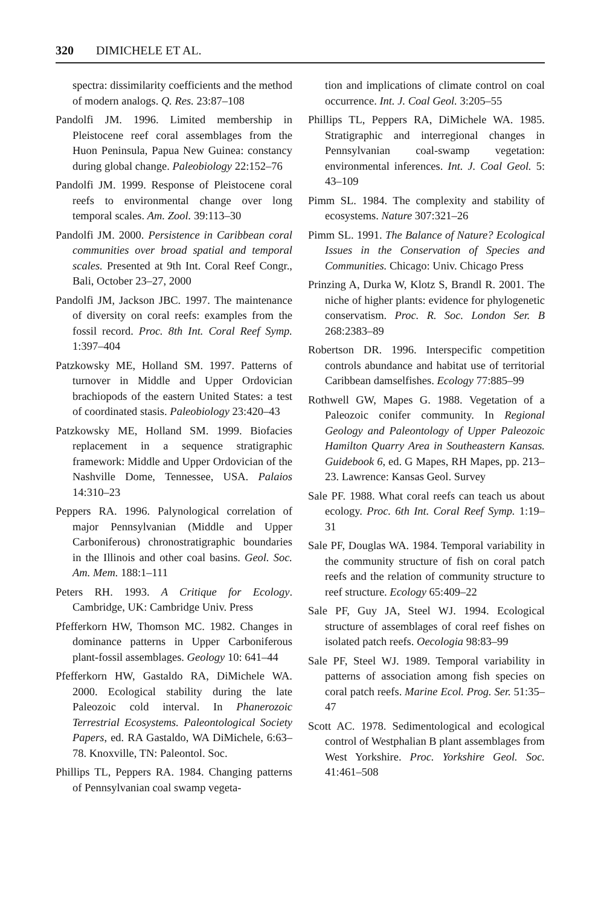320 DIMICHELE ET AL.
spectra: dissimilarity coefficients and the method of modern analogs. Q. Res. 23:87–108
Pandolfi JM. 1996. Limited membership in Pleistocene reef coral assemblages from the Huon Peninsula, Papua New Guinea: constancy during global change. Paleobiology 22:152–76
Pandolfi JM. 1999. Response of Pleistocene coral reefs to environmental change over long temporal scales. Am. Zool. 39:113–30
Pandolfi JM. 2000. Persistence in Caribbean coral communities over broad spatial and temporal scales. Presented at 9th Int. Coral Reef Congr., Bali, October 23–27, 2000
Pandolfi JM, Jackson JBC. 1997. The maintenance of diversity on coral reefs: examples from the fossil record. Proc. 8th Int. Coral Reef Symp. 1:397–404
Patzkowsky ME, Holland SM. 1997. Patterns of turnover in Middle and Upper Ordovician brachiopods of the eastern United States: a test of coordinated stasis. Paleobiology 23:420–43
Patzkowsky ME, Holland SM. 1999. Biofacies replacement in a sequence stratigraphic framework: Middle and Upper Ordovician of the Nashville Dome, Tennessee, USA. Palaios 14:310–23
Peppers RA. 1996. Palynological correlation of major Pennsylvanian (Middle and Upper Carboniferous) chronostratigraphic boundaries in the Illinois and other coal basins. Geol. Soc. Am. Mem. 188:1–111
Peters RH. 1993. A Critique for Ecology. Cambridge, UK: Cambridge Univ. Press
Pfefferkorn HW, Thomson MC. 1982. Changes in dominance patterns in Upper Carboniferous plant-fossil assemblages. Geology 10: 641–44
Pfefferkorn HW, Gastaldo RA, DiMichele WA. 2000. Ecological stability during the late Paleozoic cold interval. In Phanerozoic Terrestrial Ecosystems. Paleontological Society Papers, ed. RA Gastaldo, WA DiMichele, 6:63–78. Knoxville, TN: Paleontol. Soc.
Phillips TL, Peppers RA. 1984. Changing patterns of Pennsylvanian coal swamp vegeta-
tion and implications of climate control on coal occurrence. Int. J. Coal Geol. 3:205–55
Phillips TL, Peppers RA, DiMichele WA. 1985. Stratigraphic and interregional changes in Pennsylvanian coal-swamp vegetation: environmental inferences. Int. J. Coal Geol. 5: 43–109
Pimm SL. 1984. The complexity and stability of ecosystems. Nature 307:321–26
Pimm SL. 1991. The Balance of Nature? Ecological Issues in the Conservation of Species and Communities. Chicago: Univ. Chicago Press
Prinzing A, Durka W, Klotz S, Brandl R. 2001. The niche of higher plants: evidence for phylogenetic conservatism. Proc. R. Soc. London Ser. B 268:2383–89
Robertson DR. 1996. Interspecific competition controls abundance and habitat use of territorial Caribbean damselfishes. Ecology 77:885–99
Rothwell GW, Mapes G. 1988. Vegetation of a Paleozoic conifer community. In Regional Geology and Paleontology of Upper Paleozoic Hamilton Quarry Area in Southeastern Kansas. Guidebook 6, ed. G Mapes, RH Mapes, pp. 213–23. Lawrence: Kansas Geol. Survey
Sale PF. 1988. What coral reefs can teach us about ecology. Proc. 6th Int. Coral Reef Symp. 1:19–31
Sale PF, Douglas WA. 1984. Temporal variability in the community structure of fish on coral patch reefs and the relation of community structure to reef structure. Ecology 65:409–22
Sale PF, Guy JA, Steel WJ. 1994. Ecological structure of assemblages of coral reef fishes on isolated patch reefs. Oecologia 98:83–99
Sale PF, Steel WJ. 1989. Temporal variability in patterns of association among fish species on coral patch reefs. Marine Ecol. Prog. Ser. 51:35–47
Scott AC. 1978. Sedimentological and ecological control of Westphalian B plant assemblages from West Yorkshire. Proc. Yorkshire Geol. Soc. 41:461–508